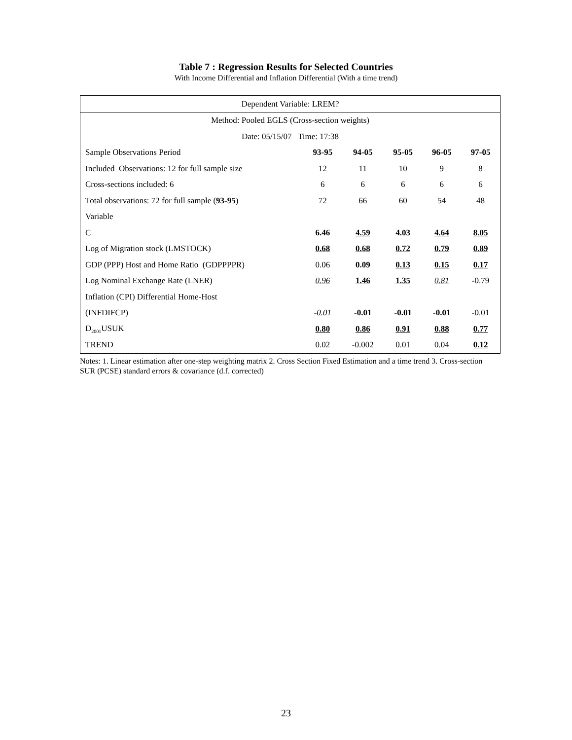Table 7 : Regression Results for Selected Countries
With Income Differential and Inflation Differential (With a time trend)
| Dependent Variable: LREM? | | | | | |
| Method: Pooled EGLS (Cross-section weights) | | | | | |
| Date: 05/15/07 Time: 17:38 | | | | | |
| Sample Observations Period | 93-95 | 94-05 | 95-05 | 96-05 | 97-05 |
| Included Observations: 12 for full sample size | 12 | 11 | 10 | 9 | 8 |
| Cross-sections included: 6 | 6 | 6 | 6 | 6 | 6 |
| Total observations: 72 for full sample ( 93-95 ) | 72 | 66 | 60 | 54 | 48 |
| Variable | | | | | |
| C | 6.46 | 4.59 | 4.03 | 4.64 | 8.05 |
| Log of Migration stock (LMSTOCK) | 0.68 | 0.68 | 0.72 | 0.79 | 0.89 |
| GDP (PPP) Host and Home Ratio (GDPPPPR) | 0.06 | 0.09 | 0.13 | 0.15 | 0.17 |
| Log Nominal Exchange Rate (LNER) | 0.96 | 1.46 | 1.35 | 0.81 | -0.79 |
| Inflation (CPI) Differential Home-Host | | | | | |
| (INFDIFCP) | -0.01 | -0.01 | -0.01 | -0.01 | -0.01 |
| D<sub>2001</sub>USUK | 0.80 | 0.86 | 0.91 | 0.88 | 0.77 |
| TREND | 0.02 | -0.002 | 0.01 | 0.04 | 0.12 |
Notes: 1. Linear estimation after one-step weighting matrix 2. Cross Section Fixed Estimation and a time trend 3. Cross-section SUR (PCSE) standard errors & covariance (d.f. corrected)
23